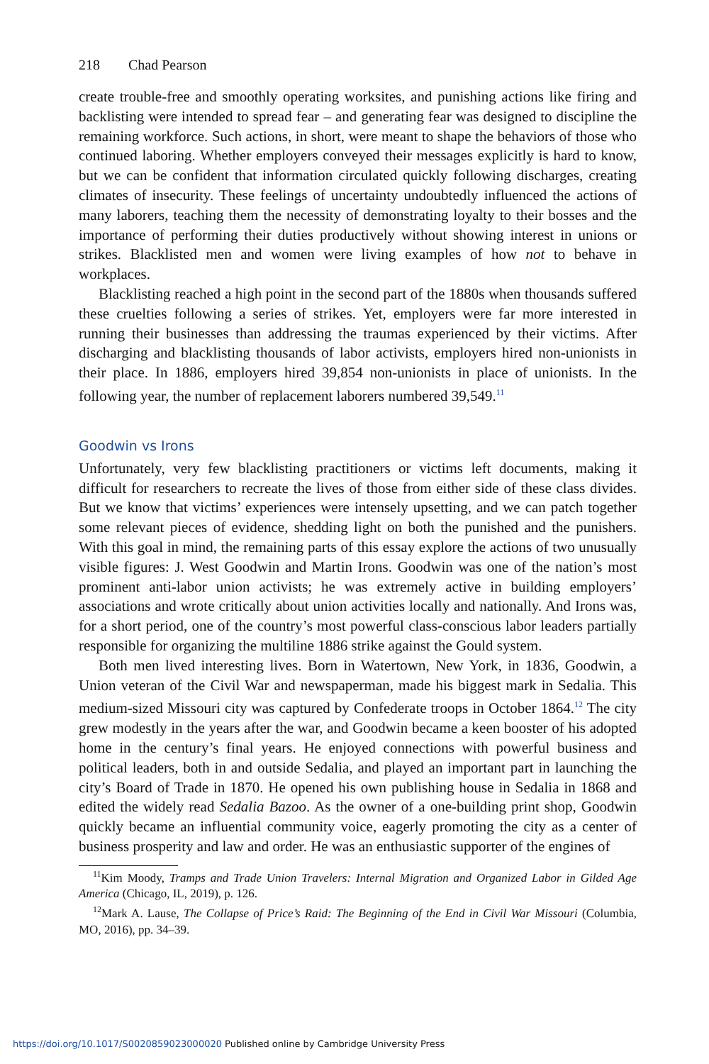218 Chad Pearson
create trouble-free and smoothly operating worksites, and punishing actions like firing and backlisting were intended to spread fear – and generating fear was designed to discipline the remaining workforce. Such actions, in short, were meant to shape the behaviors of those who continued laboring. Whether employers conveyed their messages explicitly is hard to know, but we can be confident that information circulated quickly following discharges, creating climates of insecurity. These feelings of uncertainty undoubtedly influenced the actions of many laborers, teaching them the necessity of demonstrating loyalty to their bosses and the importance of performing their duties productively without showing interest in unions or strikes. Blacklisted men and women were living examples of how not to behave in workplaces.
Blacklisting reached a high point in the second part of the 1880s when thousands suffered these cruelties following a series of strikes. Yet, employers were far more interested in running their businesses than addressing the traumas experienced by their victims. After discharging and blacklisting thousands of labor activists, employers hired non-unionists in their place. In 1886, employers hired 39,854 non-unionists in place of unionists. In the following year, the number of replacement laborers numbered 39,549.<sup>11</sup>
Goodwin vs Irons
Unfortunately, very few blacklisting practitioners or victims left documents, making it difficult for researchers to recreate the lives of those from either side of these class divides. But we know that victims’ experiences were intensely upsetting, and we can patch together some relevant pieces of evidence, shedding light on both the punished and the punishers. With this goal in mind, the remaining parts of this essay explore the actions of two unusually visible figures: J. West Goodwin and Martin Irons. Goodwin was one of the nation’s most prominent anti-labor union activists; he was extremely active in building employers’ associations and wrote critically about union activities locally and nationally. And Irons was, for a short period, one of the country’s most powerful class-conscious labor leaders partially responsible for organizing the multiline 1886 strike against the Gould system.
Both men lived interesting lives. Born in Watertown, New York, in 1836, Goodwin, a Union veteran of the Civil War and newspaperman, made his biggest mark in Sedalia. This medium-sized Missouri city was captured by Confederate troops in October 1864.<sup>12</sup> The city grew modestly in the years after the war, and Goodwin became a keen booster of his adopted home in the century’s final years. He enjoyed connections with powerful business and political leaders, both in and outside Sedalia, and played an important part in launching the city’s Board of Trade in 1870. He opened his own publishing house in Sedalia in 1868 and edited the widely read Sedalia Bazoo. As the owner of a one-building print shop, Goodwin quickly became an influential community voice, eagerly promoting the city as a center of business prosperity and law and order. He was an enthusiastic supporter of the engines of
<sup>11</sup> Kim Moody, Tramps and Trade Union Travelers: Internal Migration and Organized Labor in Gilded Age America (Chicago, IL, 2019), p. 126.
<sup>12</sup> Mark A. Lause, The Collapse of Price’s Raid: The Beginning of the End in Civil War Missouri (Columbia, MO, 2016), pp. 34–39.
https://doi.org/10.1017/S0020859023000020 Published online by Cambridge University Press